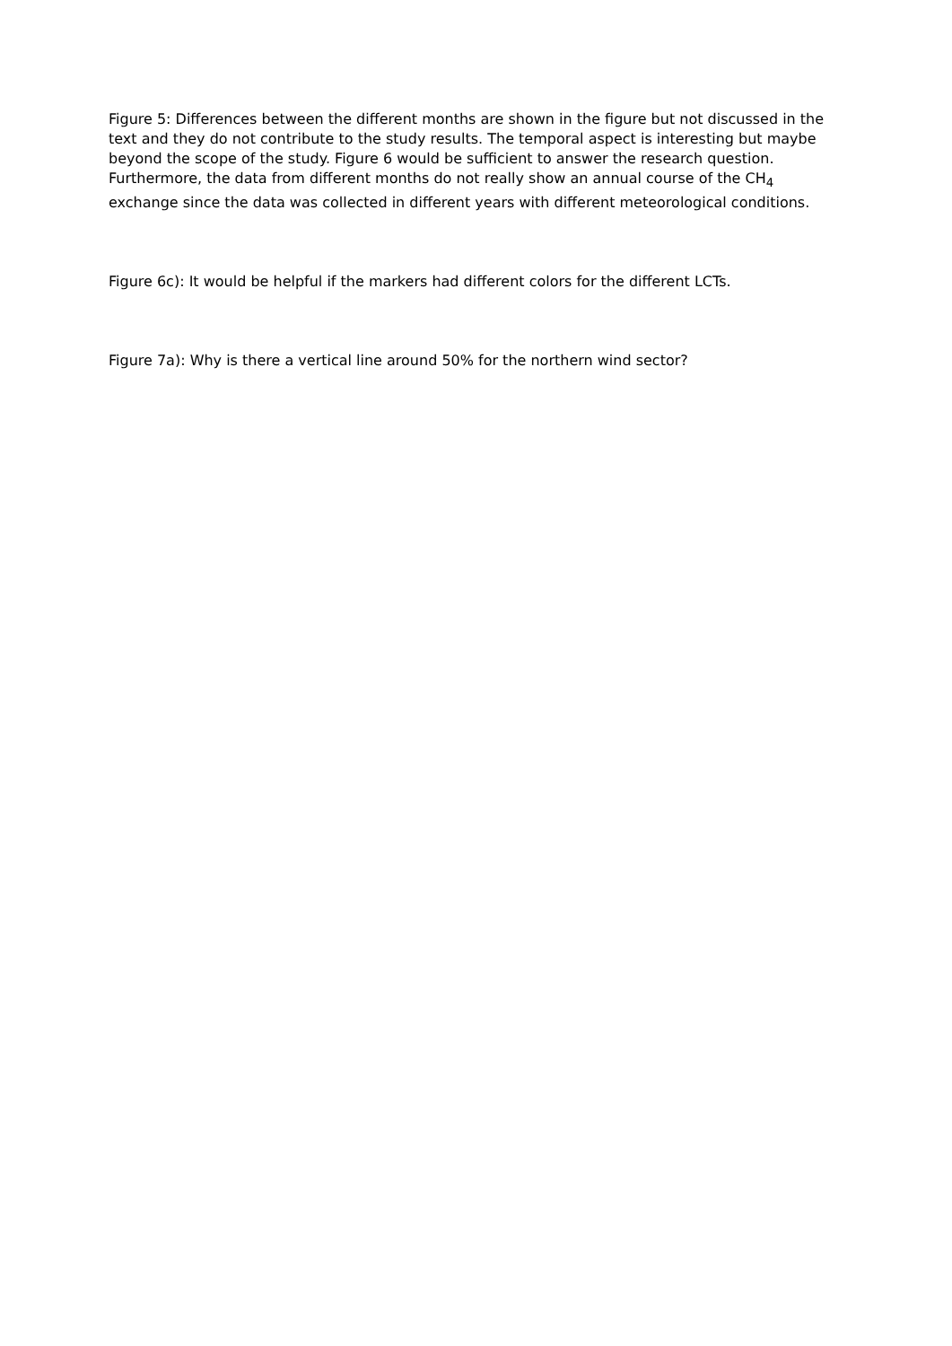Figure 5: Differences between the different months are shown in the figure but not discussed in the text and they do not contribute to the study results. The temporal aspect is interesting but maybe beyond the scope of the study. Figure 6 would be sufficient to answer the research question. Furthermore, the data from different months do not really show an annual course of the CH<sub>4</sub> exchange since the data was collected in different years with different meteorological conditions.
Figure 6c): It would be helpful if the markers had different colors for the different LCTs.
Figure 7a): Why is there a vertical line around 50% for the northern wind sector?